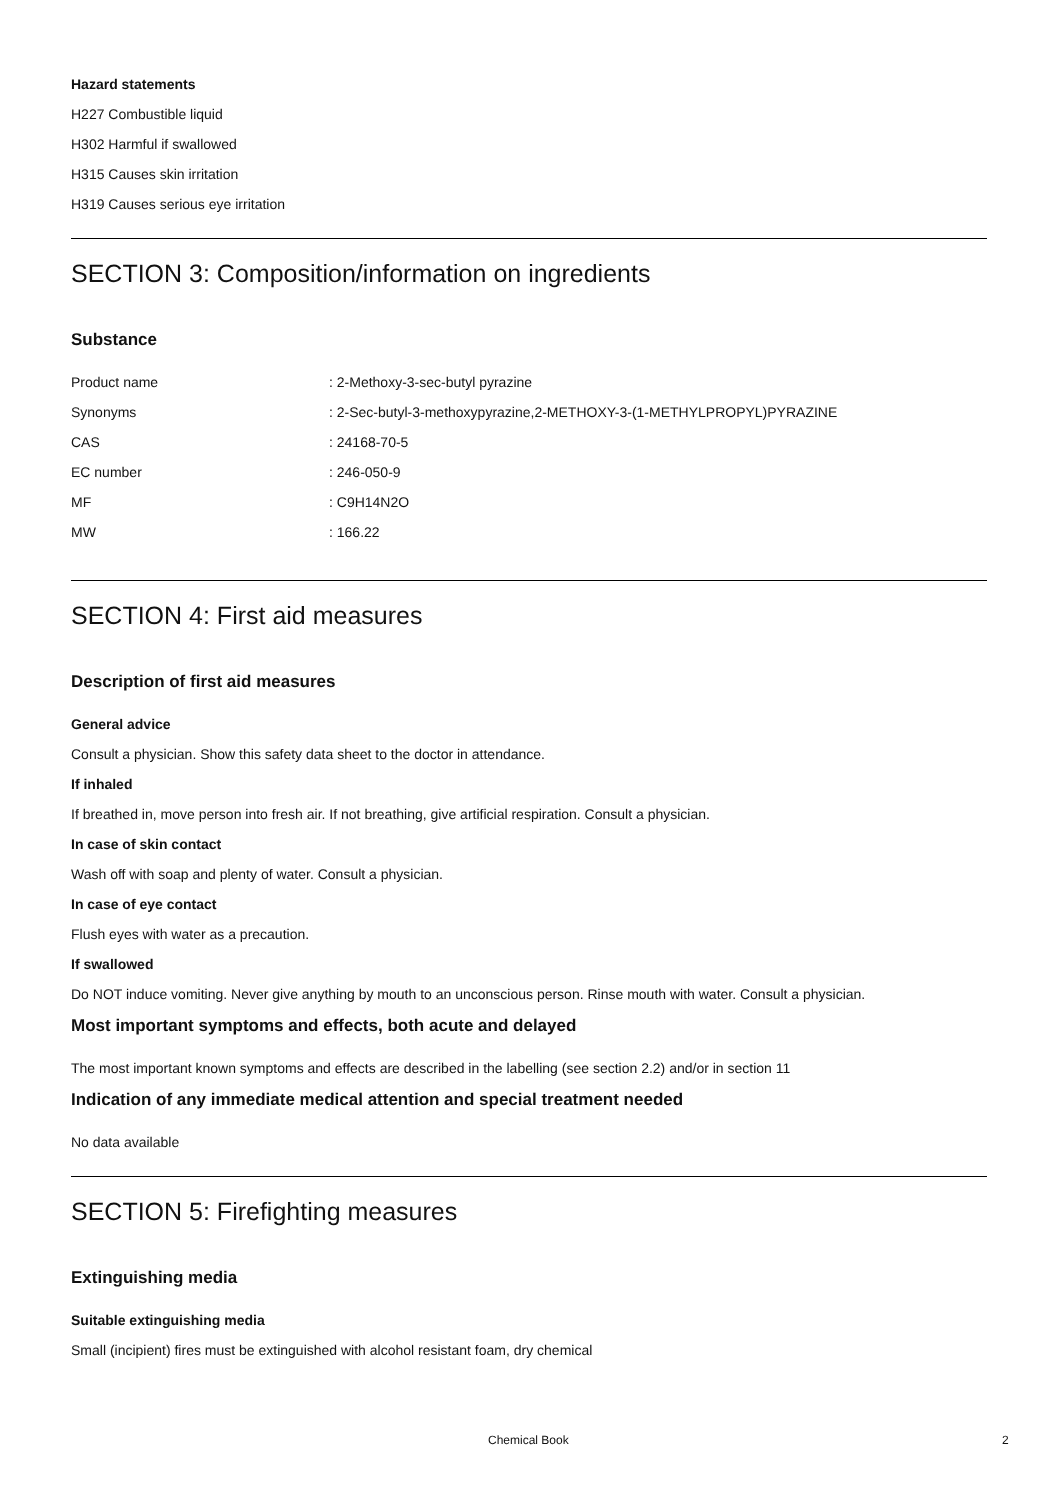Hazard statements
H227 Combustible liquid
H302 Harmful if swallowed
H315 Causes skin irritation
H319 Causes serious eye irritation
SECTION 3: Composition/information on ingredients
Substance
| Product name | : 2-Methoxy-3-sec-butyl pyrazine |
| Synonyms | : 2-Sec-butyl-3-methoxypyrazine,2-METHOXY-3-(1-METHYLPROPYL)PYRAZINE |
| CAS | : 24168-70-5 |
| EC number | : 246-050-9 |
| MF | : C9H14N2O |
| MW | : 166.22 |
SECTION 4: First aid measures
Description of first aid measures
General advice
Consult a physician. Show this safety data sheet to the doctor in attendance.
If inhaled
If breathed in, move person into fresh air. If not breathing, give artificial respiration. Consult a physician.
In case of skin contact
Wash off with soap and plenty of water. Consult a physician.
In case of eye contact
Flush eyes with water as a precaution.
If swallowed
Do NOT induce vomiting. Never give anything by mouth to an unconscious person. Rinse mouth with water. Consult a physician.
Most important symptoms and effects, both acute and delayed
The most important known symptoms and effects are described in the labelling (see section 2.2) and/or in section 11
Indication of any immediate medical attention and special treatment needed
No data available
SECTION 5: Firefighting measures
Extinguishing media
Suitable extinguishing media
Small (incipient) fires must be extinguished with alcohol resistant foam, dry chemical
Chemical Book 2